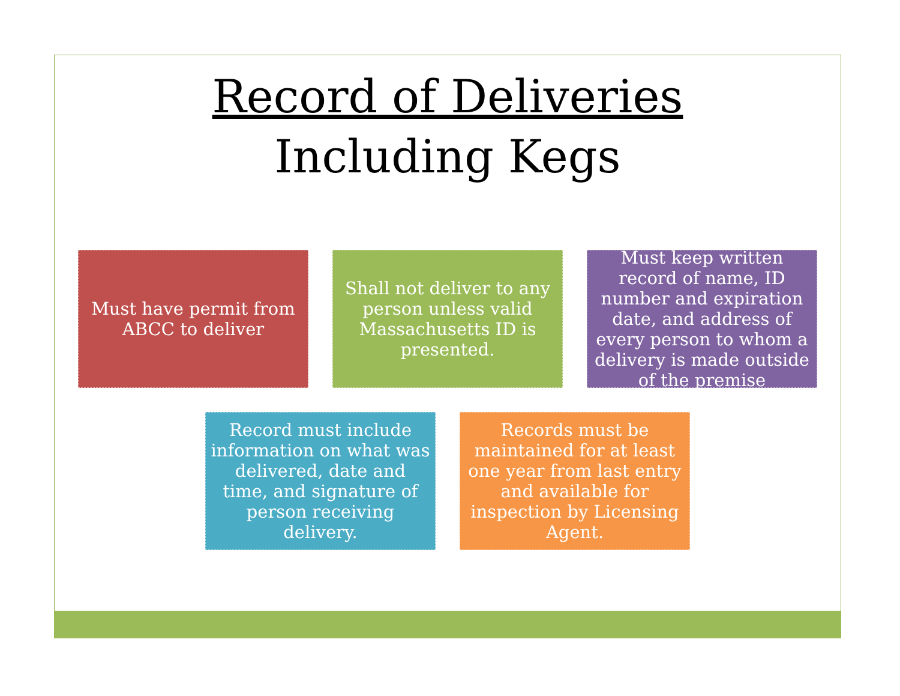Record of Deliveries
Including Kegs
Must have permit from ABCC to deliver
Shall not deliver to any person unless valid Massachusetts ID is presented.
Must keep written record of name, ID number and expiration date, and address of every person to whom a delivery is made outside of the premise
Record must include information on what was delivered, date and time, and signature of person receiving delivery.
Records must be maintained for at least one year from last entry and available for inspection by Licensing Agent.